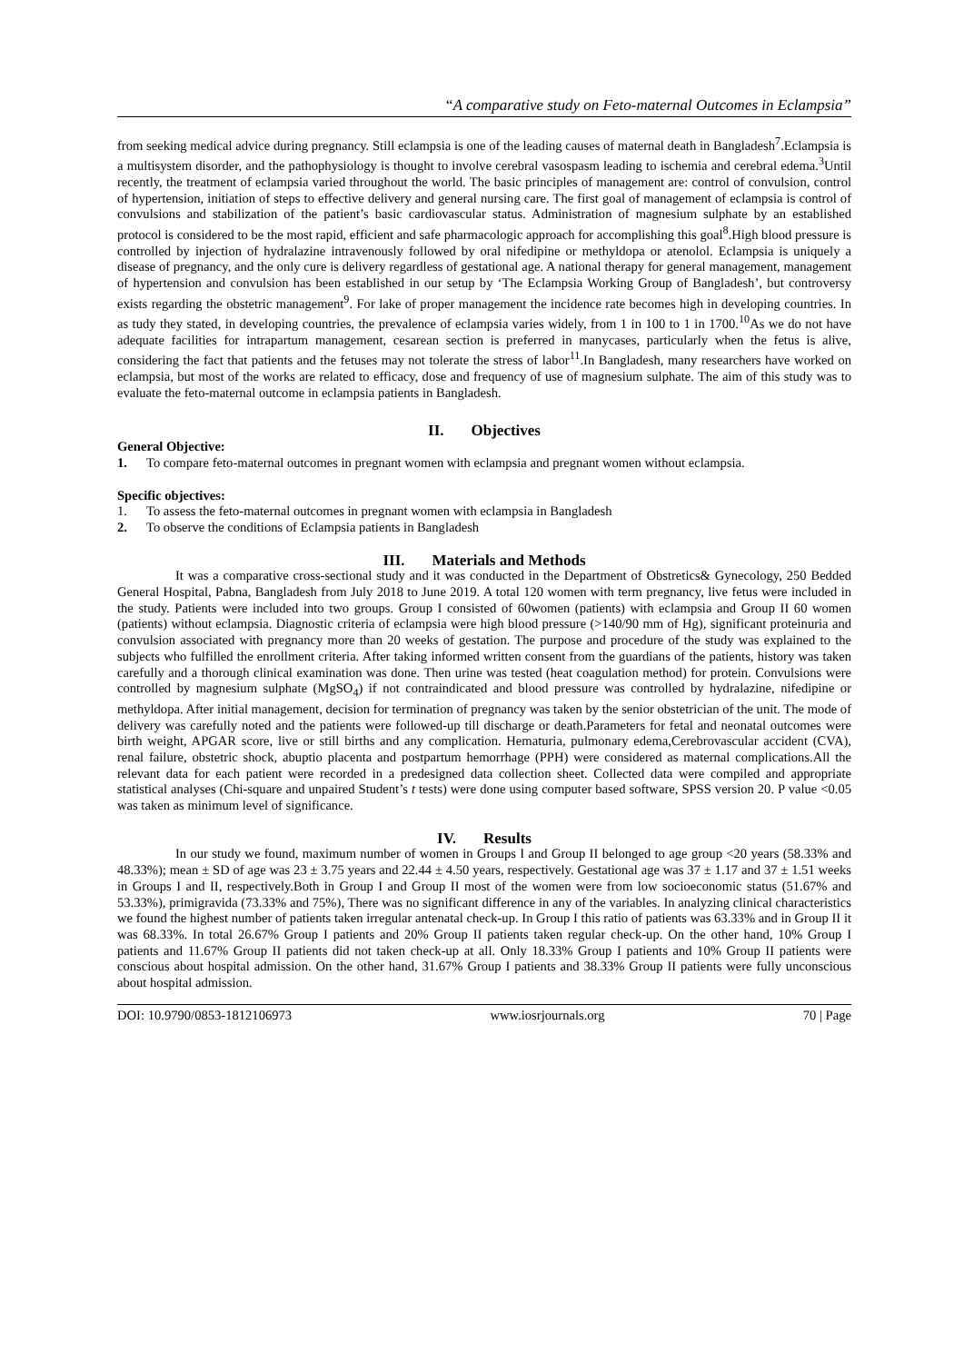“A comparative study on Feto-maternal Outcomes in Eclampsia”
from seeking medical advice during pregnancy. Still eclampsia is one of the leading causes of maternal death in Bangladesh<sup>7</sup>.Eclampsia is a multisystem disorder, and the pathophysiology is thought to involve cerebral vasospasm leading to ischemia and cerebral edema.<sup>3</sup>Until recently, the treatment of eclampsia varied throughout the world. The basic principles of management are: control of convulsion, control of hypertension, initiation of steps to effective delivery and general nursing care. The first goal of management of eclampsia is control of convulsions and stabilization of the patient’s basic cardiovascular status. Administration of magnesium sulphate by an established protocol is considered to be the most rapid, efficient and safe pharmacologic approach for accomplishing this goal<sup>8</sup>.High blood pressure is controlled by injection of hydralazine intravenously followed by oral nifedipine or methyldopa or atenolol. Eclampsia is uniquely a disease of pregnancy, and the only cure is delivery regardless of gestational age. A national therapy for general management, management of hypertension and convulsion has been established in our setup by ‘The Eclampsia Working Group of Bangladesh’, but controversy exists regarding the obstetric management<sup>9</sup>. For lake of proper management the incidence rate becomes high in developing countries. In as tudy they stated, in developing countries, the prevalence of eclampsia varies widely, from 1 in 100 to 1 in 1700.<sup>10</sup>As we do not have adequate facilities for intrapartum management, cesarean section is preferred in manycases, particularly when the fetus is alive, considering the fact that patients and the fetuses may not tolerate the stress of labor<sup>11</sup>.In Bangladesh, many researchers have worked on eclampsia, but most of the works are related to efficacy, dose and frequency of use of magnesium sulphate. The aim of this study was to evaluate the feto-maternal outcome in eclampsia patients in Bangladesh.
II. Objectives
General Objective:
1. To compare feto-maternal outcomes in pregnant women with eclampsia and pregnant women without eclampsia.
Specific objectives:
1. To assess the feto-maternal outcomes in pregnant women with eclampsia in Bangladesh
2. To observe the conditions of Eclampsia patients in Bangladesh
III. Materials and Methods
It was a comparative cross-sectional study and it was conducted in the Department of Obstretics& Gynecology, 250 Bedded General Hospital, Pabna, Bangladesh from July 2018 to June 2019. A total 120 women with term pregnancy, live fetus were included in the study. Patients were included into two groups. Group I consisted of 60women (patients) with eclampsia and Group II 60 women (patients) without eclampsia. Diagnostic criteria of eclampsia were high blood pressure (>140/90 mm of Hg), significant proteinuria and convulsion associated with pregnancy more than 20 weeks of gestation. The purpose and procedure of the study was explained to the subjects who fulfilled the enrollment criteria. After taking informed written consent from the guardians of the patients, history was taken carefully and a thorough clinical examination was done. Then urine was tested (heat coagulation method) for protein. Convulsions were controlled by magnesium sulphate (MgSO<sub>4</sub>) if not contraindicated and blood pressure was controlled by hydralazine, nifedipine or methyldopa. After initial management, decision for termination of pregnancy was taken by the senior obstetrician of the unit. The mode of delivery was carefully noted and the patients were followed-up till discharge or death.Parameters for fetal and neonatal outcomes were birth weight, APGAR score, live or still births and any complication. Hematuria, pulmonary edema,Cerebrovascular accident (CVA), renal failure, obstetric shock, abuptio placenta and postpartum hemorrhage (PPH) were considered as maternal complications.All the relevant data for each patient were recorded in a predesigned data collection sheet. Collected data were compiled and appropriate statistical analyses (Chi-square and unpaired Student’s t tests) were done using computer based software, SPSS version 20. P value <0.05 was taken as minimum level of significance.
IV. Results
In our study we found, maximum number of women in Groups I and Group II belonged to age group <20 years (58.33% and 48.33%); mean ± SD of age was 23 ± 3.75 years and 22.44 ± 4.50 years, respectively. Gestational age was 37 ± 1.17 and 37 ± 1.51 weeks in Groups I and II, respectively.Both in Group I and Group II most of the women were from low socioeconomic status (51.67% and 53.33%), primigravida (73.33% and 75%), There was no significant difference in any of the variables. In analyzing clinical characteristics we found the highest number of patients taken irregular antenatal check-up. In Group I this ratio of patients was 63.33% and in Group II it was 68.33%. In total 26.67% Group I patients and 20% Group II patients taken regular check-up. On the other hand, 10% Group I patients and 11.67% Group II patients did not taken check-up at all. Only 18.33% Group I patients and 10% Group II patients were conscious about hospital admission. On the other hand, 31.67% Group I patients and 38.33% Group II patients were fully unconscious about hospital admission.
DOI: 10.9790/0853-1812106973 www.iosrjournals.org 70 | Page